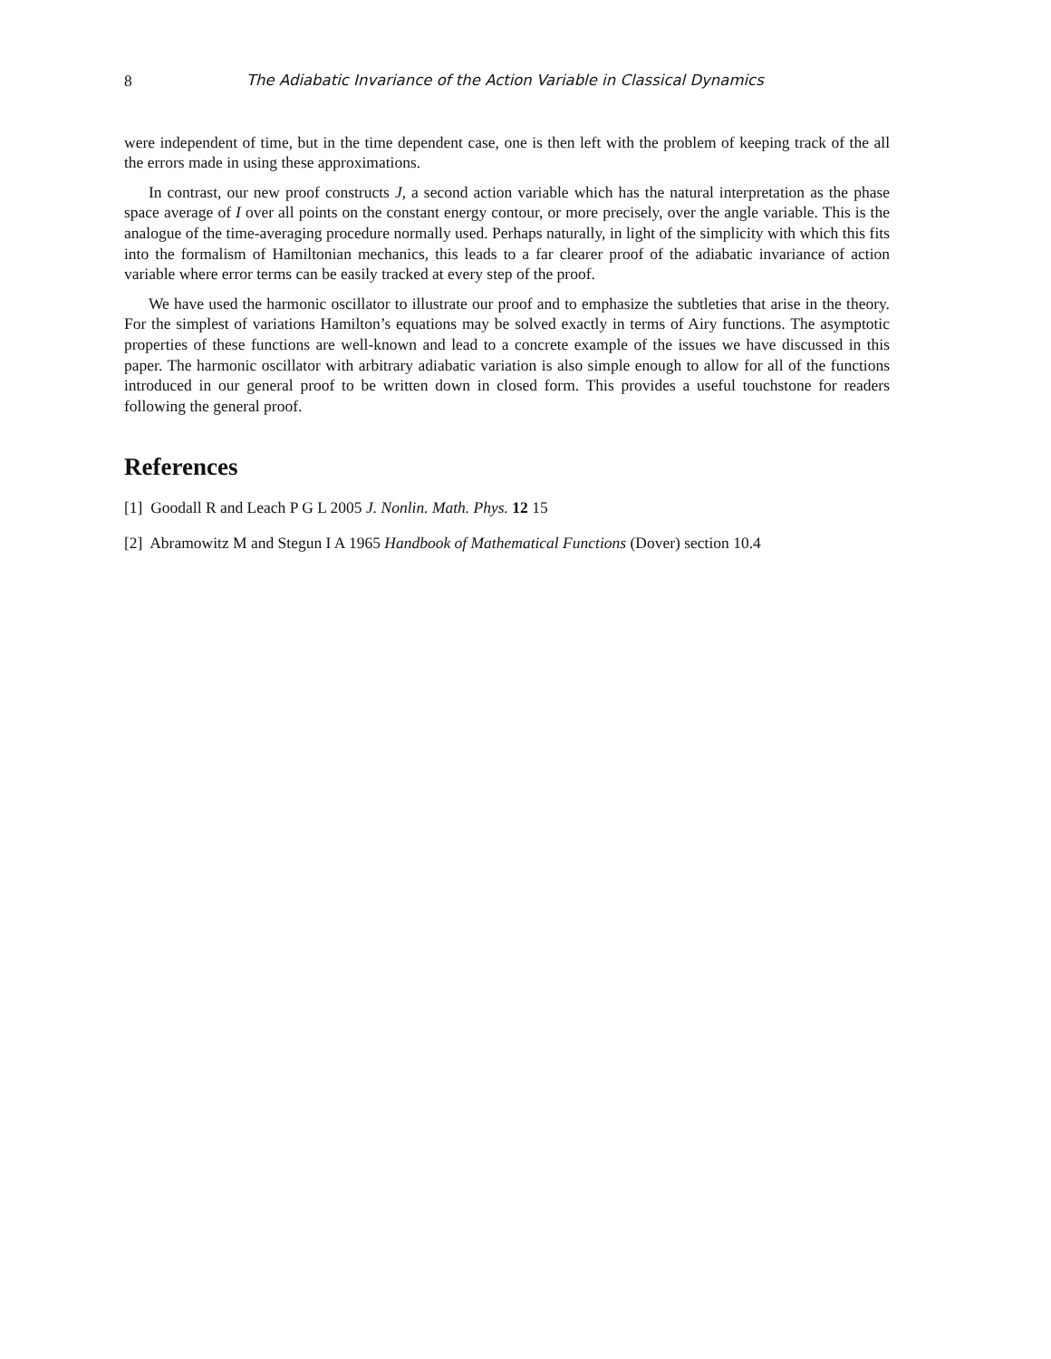8 The Adiabatic Invariance of the Action Variable in Classical Dynamics
were independent of time, but in the time dependent case, one is then left with the problem of keeping track of the all the errors made in using these approximations.
In contrast, our new proof constructs J, a second action variable which has the natural interpretation as the phase space average of I over all points on the constant energy contour, or more precisely, over the angle variable. This is the analogue of the time-averaging procedure normally used. Perhaps naturally, in light of the simplicity with which this fits into the formalism of Hamiltonian mechanics, this leads to a far clearer proof of the adiabatic invariance of action variable where error terms can be easily tracked at every step of the proof.
We have used the harmonic oscillator to illustrate our proof and to emphasize the subtleties that arise in the theory. For the simplest of variations Hamilton’s equations may be solved exactly in terms of Airy functions. The asymptotic properties of these functions are well-known and lead to a concrete example of the issues we have discussed in this paper. The harmonic oscillator with arbitrary adiabatic variation is also simple enough to allow for all of the functions introduced in our general proof to be written down in closed form. This provides a useful touchstone for readers following the general proof.
References
[1] Goodall R and Leach P G L 2005 J. Nonlin. Math. Phys. 12 15
[2] Abramowitz M and Stegun I A 1965 Handbook of Mathematical Functions (Dover) section 10.4